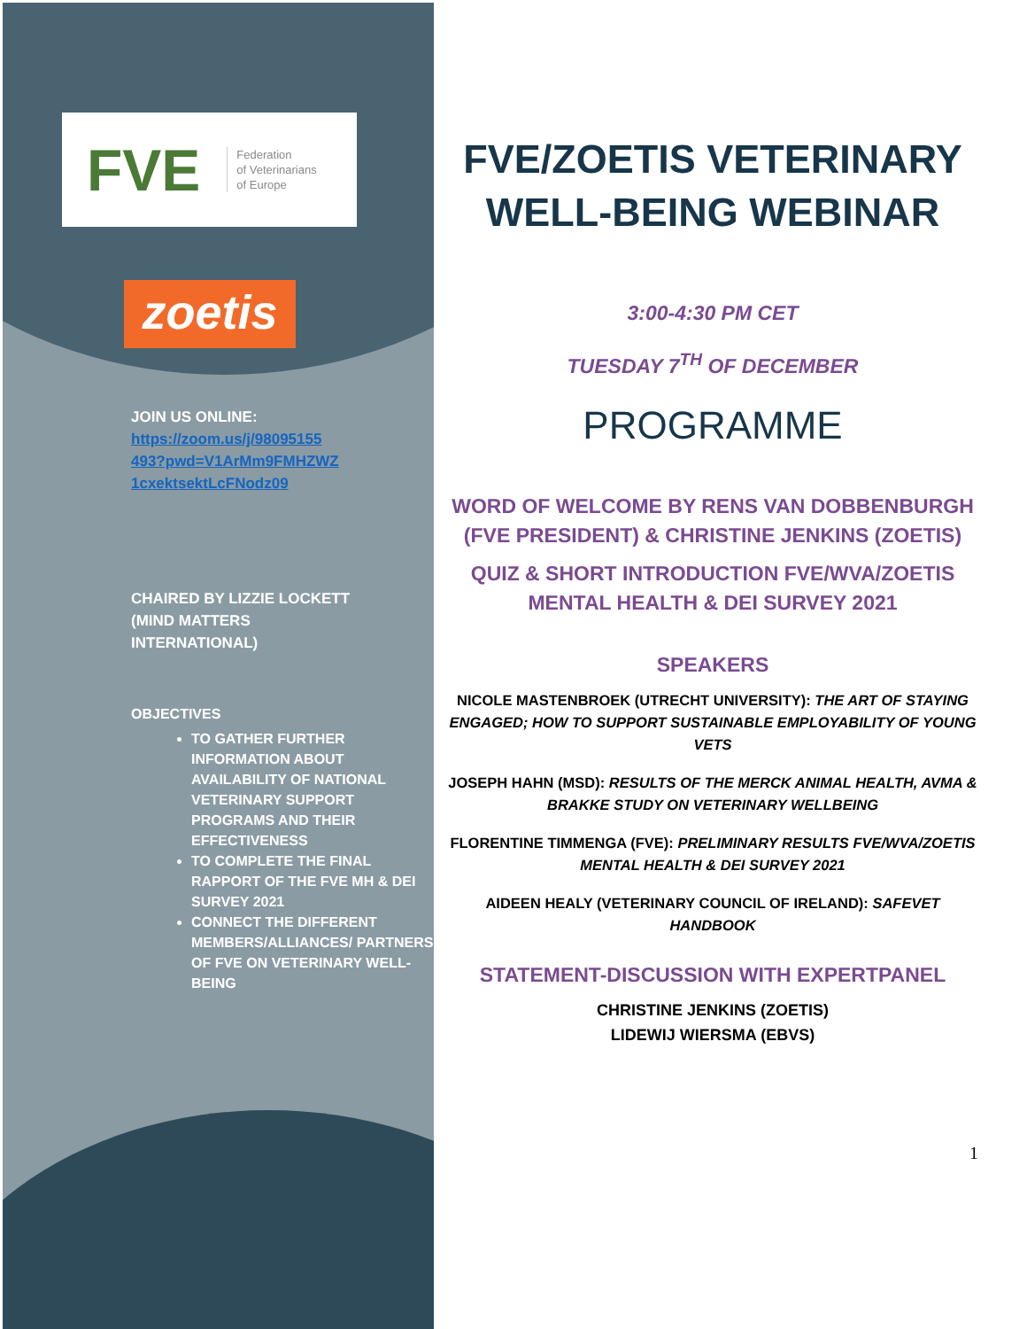FVE Federation
of Veterinarians
of Europe
zoetis
JOIN US ONLINE:
https://zoom.us/j/98095155
493?pwd=V1ArMm9FMHZWZ
1cxektsektLcFNodz09
CHAIRED BY LIZZIE LOCKETT
(MIND MATTERS
INTERNATIONAL)
OBJECTIVES
TO GATHER FURTHER INFORMATION ABOUT AVAILABILITY OF NATIONAL VETERINARY SUPPORT PROGRAMS AND THEIR EFFECTIVENESS
TO COMPLETE THE FINAL RAPPORT OF THE FVE MH & DEI SURVEY 2021
CONNECT THE DIFFERENT MEMBERS/ALLIANCES/ PARTNERS OF FVE ON VETERINARY WELL-BEING
FVE/ZOETIS VETERINARY WELL-BEING WEBINAR
3:00-4:30 PM CET
TUESDAY 7<sup>TH</sup> OF DECEMBER
PROGRAMME
WORD OF WELCOME BY RENS VAN DOBBENBURGH (FVE PRESIDENT) & CHRISTINE JENKINS (ZOETIS)
QUIZ & SHORT INTRODUCTION FVE/WVA/ZOETIS MENTAL HEALTH & DEI SURVEY 2021
SPEAKERS
NICOLE MASTENBROEK (UTRECHT UNIVERSITY): THE ART OF STAYING ENGAGED; HOW TO SUPPORT SUSTAINABLE EMPLOYABILITY OF YOUNG VETS
JOSEPH HAHN (MSD): RESULTS OF THE MERCK ANIMAL HEALTH, AVMA & BRAKKE STUDY ON VETERINARY WELLBEING
FLORENTINE TIMMENGA (FVE): PRELIMINARY RESULTS FVE/WVA/ZOETIS MENTAL HEALTH & DEI SURVEY 2021
AIDEEN HEALY (VETERINARY COUNCIL OF IRELAND): SAFEVET HANDBOOK
STATEMENT-DISCUSSION WITH EXPERTPANEL
CHRISTINE JENKINS (ZOETIS)
LIDEWIJ WIERSMA (EBVS)
1